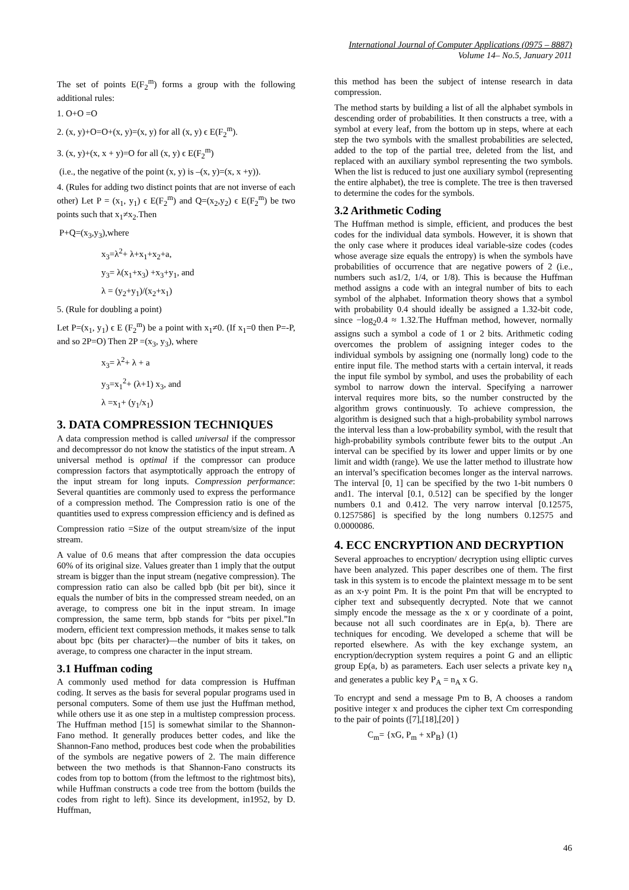International Journal of Computer Applications (0975 – 8887)
Volume 14– No.5, January 2011
The set of points E(F<sub>2</sub><sup>m</sup>) forms a group with the following additional rules:
1. O+O =O
2. (x, y)+O=O+(x, y)=(x, y) for all (x, y) ϵ E(F<sub>2</sub><sup>m</sup>).
3. (x, y)+(x, x + y)=O for all (x, y) ϵ E(F<sub>2</sub><sup>m</sup>)
(i.e., the negative of the point (x, y) is –(x, y)=(x, x +y)).
4. (Rules for adding two distinct points that are not inverse of each other) Let P = (x<sub>1</sub>, y<sub>1</sub>) ϵ E(F<sub>2</sub><sup>m</sup>) and Q=(x<sub>2</sub>,y<sub>2</sub>) ϵ E(F<sub>2</sub><sup>m</sup>) be two points such that x<sub>1</sub>≠x<sub>2</sub>.Then
P+Q=(x<sub>3</sub>,y<sub>3</sub>),where
x<sub>3</sub>=λ<sup>2</sup>+ λ+x<sub>1</sub>+x<sub>2</sub>+a,
y<sub>3</sub>= λ(x<sub>1</sub>+x<sub>3</sub>) +x<sub>3</sub>+y<sub>1</sub>, and
λ = (y<sub>2</sub>+y<sub>1</sub>)/(x<sub>2</sub>+x<sub>1</sub>)
5. (Rule for doubling a point)
Let P=(x<sub>1</sub>, y<sub>1</sub>) ϵ E (F<sub>2</sub><sup>m</sup>) be a point with x<sub>1</sub>≠0. (If x<sub>1</sub>=0 then P=-P, and so 2P=O) Then 2P =(x<sub>3</sub>, y<sub>3</sub>), where
x<sub>3</sub>= λ<sup>2</sup>+ λ + a
y<sub>3</sub>=x<sub>1</sub><sup>2</sup>+ (λ+1) x<sub>3</sub>, and
λ =x<sub>1</sub>+ (y<sub>1</sub>/x<sub>1</sub>)
3. DATA COMPRESSION TECHNIQUES
A data compression method is called universal if the compressor and decompressor do not know the statistics of the input stream. A universal method is optimal if the compressor can produce compression factors that asymptotically approach the entropy of the input stream for long inputs. Compression performance: Several quantities are commonly used to express the performance of a compression method. The Compression ratio is one of the quantities used to express compression efficiency and is defined as
Compression ratio =Size of the output stream/size of the input stream.
A value of 0.6 means that after compression the data occupies 60% of its original size. Values greater than 1 imply that the output stream is bigger than the input stream (negative compression). The compression ratio can also be called bpb (bit per bit), since it equals the number of bits in the compressed stream needed, on an average, to compress one bit in the input stream. In image compression, the same term, bpb stands for “bits per pixel.”In modern, efficient text compression methods, it makes sense to talk about bpc (bits per character)—the number of bits it takes, on average, to compress one character in the input stream.
3.1 Huffman coding
A commonly used method for data compression is Huffman coding. It serves as the basis for several popular programs used in personal computers. Some of them use just the Huffman method, while others use it as one step in a multistep compression process. The Huffman method [15] is somewhat similar to the Shannon-Fano method. It generally produces better codes, and like the Shannon-Fano method, produces best code when the probabilities of the symbols are negative powers of 2. The main difference between the two methods is that Shannon-Fano constructs its codes from top to bottom (from the leftmost to the rightmost bits), while Huffman constructs a code tree from the bottom (builds the codes from right to left). Since its development, in1952, by D. Huffman,
this method has been the subject of intense research in data compression.
The method starts by building a list of all the alphabet symbols in descending order of probabilities. It then constructs a tree, with a symbol at every leaf, from the bottom up in steps, where at each step the two symbols with the smallest probabilities are selected, added to the top of the partial tree, deleted from the list, and replaced with an auxiliary symbol representing the two symbols. When the list is reduced to just one auxiliary symbol (representing the entire alphabet), the tree is complete. The tree is then traversed to determine the codes for the symbols.
3.2 Arithmetic Coding
The Huffman method is simple, efficient, and produces the best codes for the individual data symbols. However, it is shown that the only case where it produces ideal variable-size codes (codes whose average size equals the entropy) is when the symbols have probabilities of occurrence that are negative powers of 2 (i.e., numbers such as1/2, 1/4, or 1/8). This is because the Huffman method assigns a code with an integral number of bits to each symbol of the alphabet. Information theory shows that a symbol with probability 0.4 should ideally be assigned a 1.32-bit code, since −log<sub>2</sub>0.4 ≈ 1.32.The Huffman method, however, normally assigns such a symbol a code of 1 or 2 bits. Arithmetic coding overcomes the problem of assigning integer codes to the individual symbols by assigning one (normally long) code to the entire input file. The method starts with a certain interval, it reads the input file symbol by symbol, and uses the probability of each symbol to narrow down the interval. Specifying a narrower interval requires more bits, so the number constructed by the algorithm grows continuously. To achieve compression, the algorithm is designed such that a high-probability symbol narrows the interval less than a low-probability symbol, with the result that high-probability symbols contribute fewer bits to the output .An interval can be specified by its lower and upper limits or by one limit and width (range). We use the latter method to illustrate how an interval’s specification becomes longer as the interval narrows. The interval [0, 1] can be specified by the two 1-bit numbers 0 and1. The interval [0.1, 0.512] can be specified by the longer numbers 0.1 and 0.412. The very narrow interval [0.12575, 0.1257586] is specified by the long numbers 0.12575 and 0.0000086.
4. ECC ENCRYPTION AND DECRYPTION
Several approaches to encryption/ decryption using elliptic curves have been analyzed. This paper describes one of them. The first task in this system is to encode the plaintext message m to be sent as an x-y point Pm. It is the point Pm that will be encrypted to cipher text and subsequently decrypted. Note that we cannot simply encode the message as the x or y coordinate of a point, because not all such coordinates are in Ep(a, b). There are techniques for encoding. We developed a scheme that will be reported elsewhere. As with the key exchange system, an encryption/decryption system requires a point G and an elliptic group Ep(a, b) as parameters. Each user selects a private key n<sub>A</sub> and generates a public key P<sub>A</sub> = n<sub>A</sub> x G.
To encrypt and send a message Pm to B, A chooses a random positive integer x and produces the cipher text Cm corresponding to the pair of points ([7],[18],[20] )
C<sub>m</sub>= {xG, P<sub>m</sub> + xP<sub>B</sub>} (1)
46